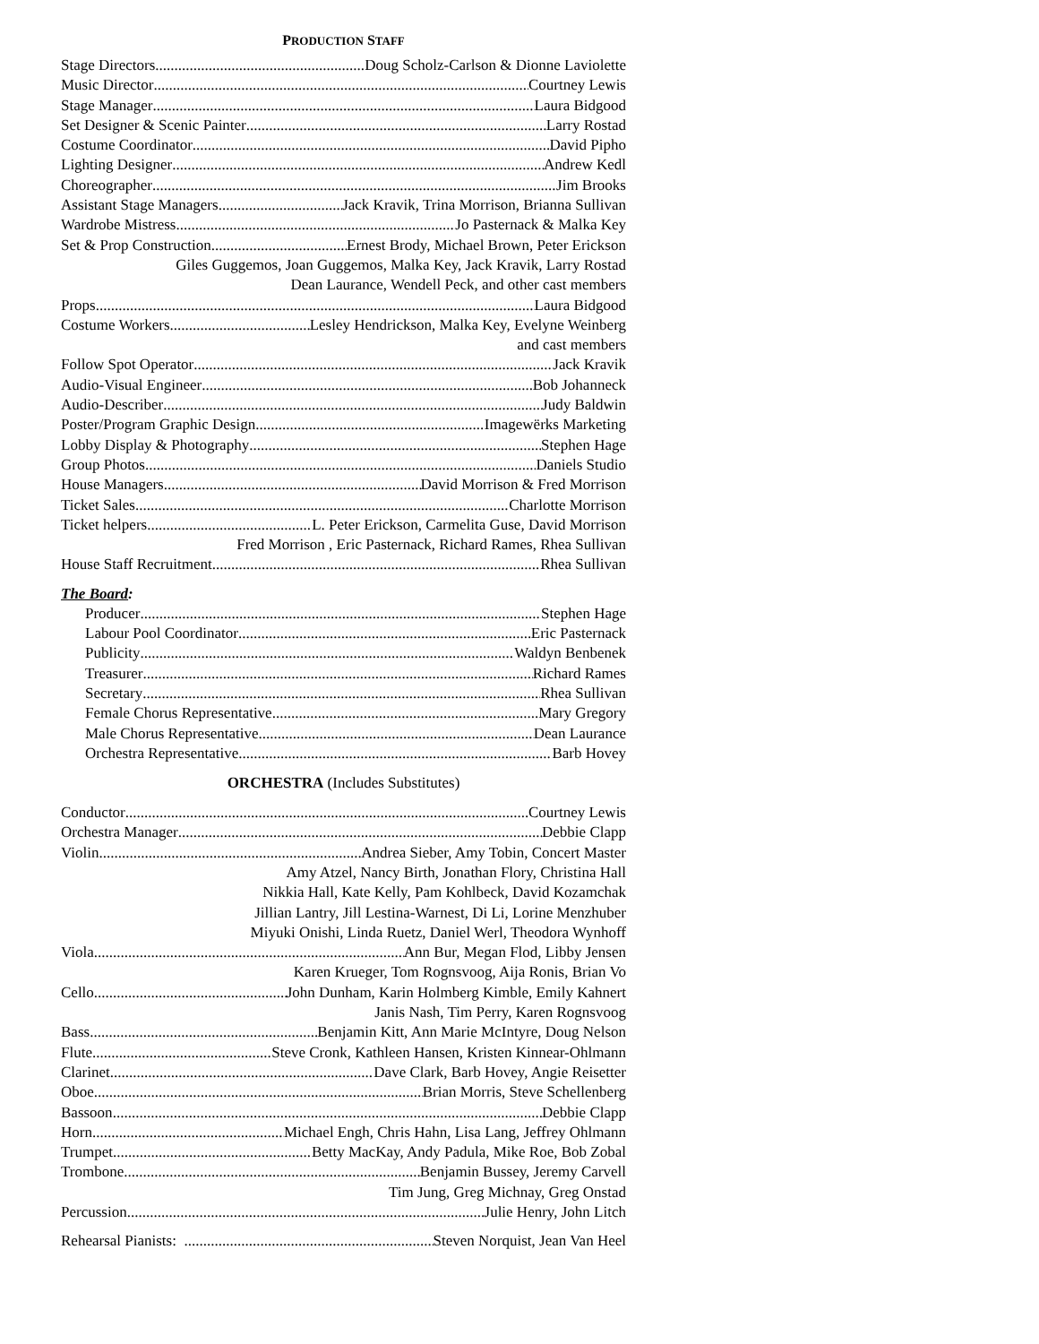PRODUCTION STAFF
Stage Directors Doug Scholz-Carlson & Dionne Laviolette
Music Director Courtney Lewis
Stage Manager Laura Bidgood
Set Designer & Scenic Painter Larry Rostad
Costume Coordinator David Pipho
Lighting Designer Andrew Kedl
Choreographer Jim Brooks
Assistant Stage Managers Jack Kravik, Trina Morrison, Brianna Sullivan
Wardrobe Mistress Jo Pasternack & Malka Key
Set & Prop Construction Ernest Brody, Michael Brown, Peter Erickson
Giles Guggemos, Joan Guggemos, Malka Key, Jack Kravik, Larry Rostad
Dean Laurance, Wendell Peck, and other cast members
Props Laura Bidgood
Costume Workers Lesley Hendrickson, Malka Key, Evelyne Weinberg
and cast members
Follow Spot Operator Jack Kravik
Audio-Visual Engineer Bob Johanneck
Audio-Describer Judy Baldwin
Poster/Program Graphic Design Imagewërks Marketing
Lobby Display & Photography Stephen Hage
Group Photos Daniels Studio
House Managers David Morrison & Fred Morrison
Ticket Sales Charlotte Morrison
Ticket helpers L. Peter Erickson, Carmelita Guse, David Morrison
Fred Morrison , Eric Pasternack, Richard Rames, Rhea Sullivan
House Staff Recruitment Rhea Sullivan
The Board:
Producer Stephen Hage
Labour Pool Coordinator Eric Pasternack
Publicity Waldyn Benbenek
Treasurer Richard Rames
Secretary Rhea Sullivan
Female Chorus Representative Mary Gregory
Male Chorus Representative Dean Laurance
Orchestra Representative Barb Hovey
ORCHESTRA (Includes Substitutes)
Conductor Courtney Lewis
Orchestra Manager Debbie Clapp
Violin Andrea Sieber, Amy Tobin, Concert Master
Amy Atzel, Nancy Birth, Jonathan Flory, Christina Hall
Nikkia Hall, Kate Kelly, Pam Kohlbeck, David Kozamchak
Jillian Lantry, Jill Lestina-Warnest, Di Li, Lorine Menzhuber
Miyuki Onishi, Linda Ruetz, Daniel Werl, Theodora Wynhoff
Viola Ann Bur, Megan Flod, Libby Jensen
Karen Krueger, Tom Rognsvoog, Aija Ronis, Brian Vo
Cello John Dunham, Karin Holmberg Kimble, Emily Kahnert
Janis Nash, Tim Perry, Karen Rognsvoog
Bass Benjamin Kitt, Ann Marie McIntyre, Doug Nelson
Flute Steve Cronk, Kathleen Hansen, Kristen Kinnear-Ohlmann
Clarinet Dave Clark, Barb Hovey, Angie Reisetter
Oboe Brian Morris, Steve Schellenberg
Bassoon Debbie Clapp
Horn Michael Engh, Chris Hahn, Lisa Lang, Jeffrey Ohlmann
Trumpet Betty MacKay, Andy Padula, Mike Roe, Bob Zobal
Trombone Benjamin Bussey, Jeremy Carvell
Tim Jung, Greg Michnay, Greg Onstad
Percussion Julie Henry, John Litch
Rehearsal Pianists: Steven Norquist, Jean Van Heel